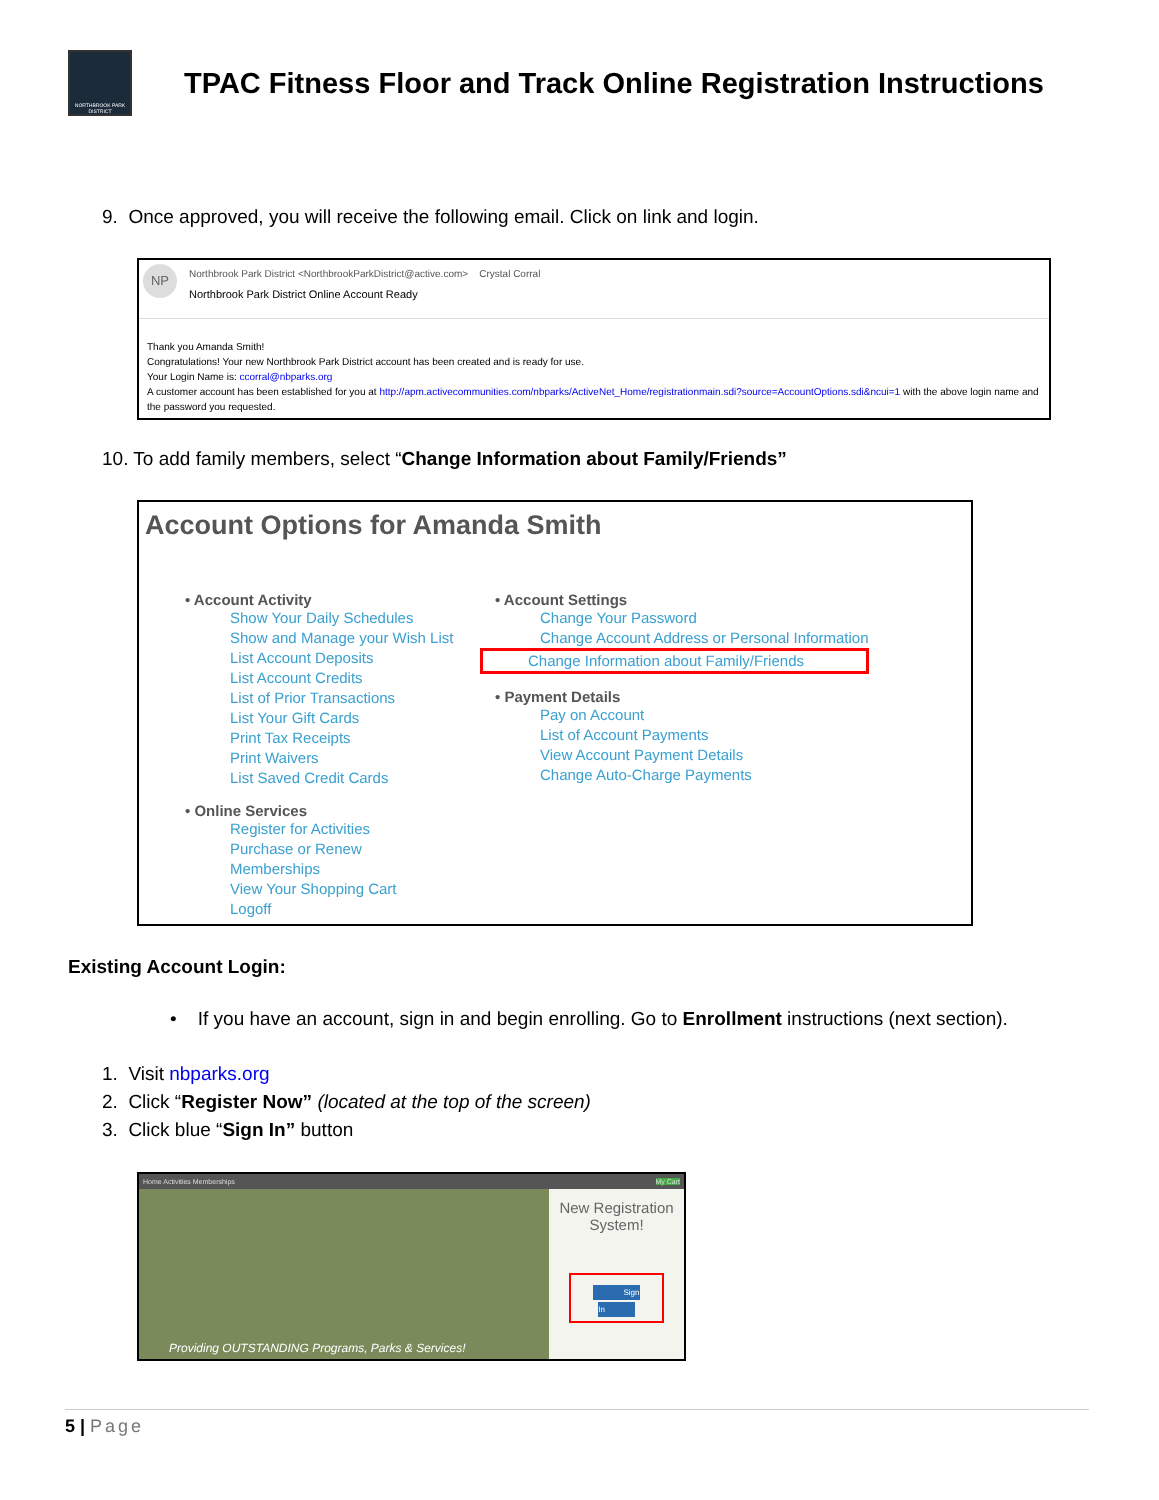NORTHBROOK PARK DISTRICT
TPAC Fitness Floor and Track Online Registration Instructions
9. Once approved, you will receive the following email. Click on link and login.
NP
Northbrook Park District <NorthbrookParkDistrict@active.com> Crystal Corral
Northbrook Park District Online Account Ready
Thank you Amanda Smith!
Congratulations! Your new Northbrook Park District account has been created and is ready for use.
Your Login Name is: ccorral@nbparks.org
A customer account has been established for you at http://apm.activecommunities.com/nbparks/ActiveNet_Home/registrationmain.sdi?source=AccountOptions.sdi&ncui=1 with the above login name and the password you requested.
10. To add family members, select “Change Information about Family/Friends”
Account Options for Amanda Smith
• Account Activity
Show Your Daily Schedules
Show and Manage your Wish List
List Account Deposits
List Account Credits
List of Prior Transactions
List Your Gift Cards
Print Tax Receipts
Print Waivers
List Saved Credit Cards
• Online Services
Register for Activities
Purchase or Renew Memberships
View Your Shopping Cart
Logoff
• Account Settings
Change Your Password
Change Account Address or Personal Information
Change Information about Family/Friends
• Payment Details
Pay on Account
List of Account Payments
View Account Payment Details
Change Auto-Charge Payments
Existing Account Login:
• If you have an account, sign in and begin enrolling. Go to Enrollment instructions (next section).
1. Visit nbparks.org
2. Click “Register Now” (located at the top of the screen)
3. Click blue “Sign In” button
Home Activities Memberships My Cart
Providing OUTSTANDING Programs, Parks & Services!
New Registration System!
Sign In
5 | Page